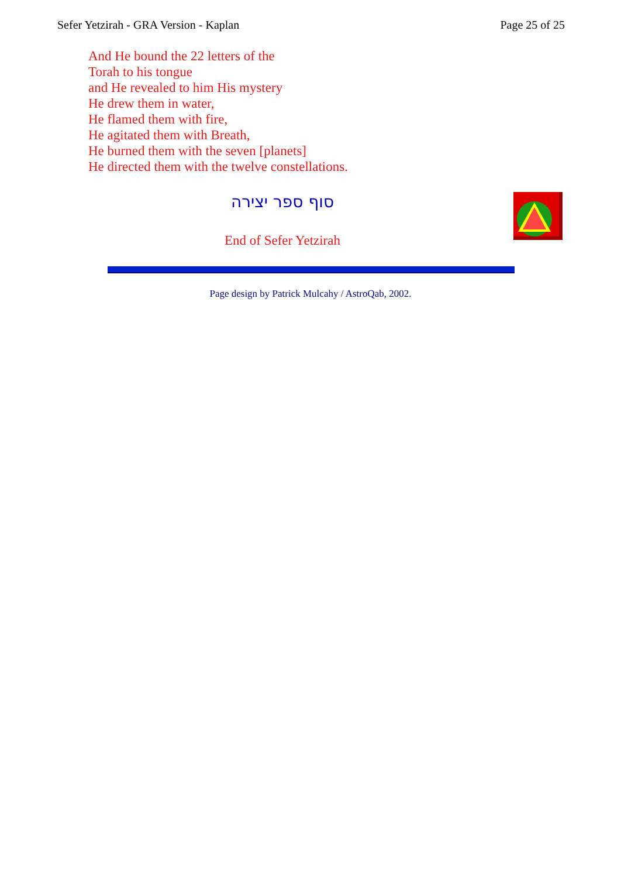Sefer Yetzirah - GRA Version - Kaplan Page 25 of 25
And He bound the 22 letters of the
Torah to his tongue
and He revealed to him His mystery
He drew them in water,
He flamed them with fire,
He agitated them with Breath,
He burned them with the seven [planets]
He directed them with the twelve constellations.
סוף ספר יצירה
End of Sefer Yetzirah
Page design by Patrick Mulcahy / AstroQab, 2002.